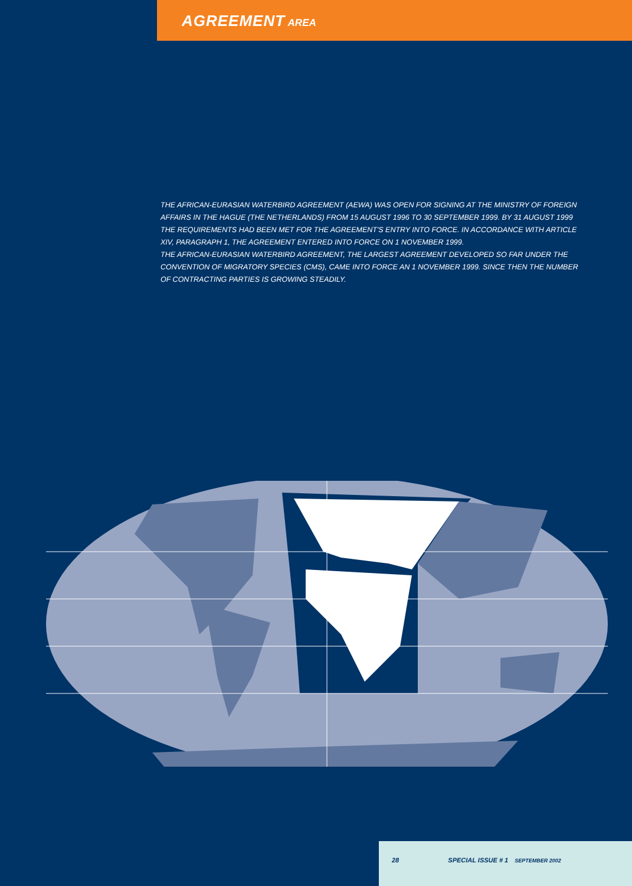AGREEMENT AREA
THE AFRICAN-EURASIAN WATERBIRD AGREEMENT (AEWA) WAS OPEN FOR SIGNING AT THE MINISTRY OF FOREIGN AFFAIRS IN THE HAGUE (THE NETHERLANDS) FROM 15 AUGUST 1996 TO 30 SEPTEMBER 1999. BY 31 AUGUST 1999 THE REQUIREMENTS HAD BEEN MET FOR THE AGREEMENT'S ENTRY INTO FORCE. IN ACCORDANCE WITH ARTICLE XIV, PARAGRAPH 1, THE AGREEMENT ENTERED INTO FORCE ON 1 NOVEMBER 1999.
THE AFRICAN-EURASIAN WATERBIRD AGREEMENT, THE LARGEST AGREEMENT DEVELOPED SO FAR UNDER THE CONVENTION OF MIGRATORY SPECIES (CMS), CAME INTO FORCE AN 1 NOVEMBER 1999. SINCE THEN THE NUMBER OF CONTRACTING PARTIES IS GROWING STEADILY.
28 SPECIAL ISSUE # 1 SEPTEMBER 2002